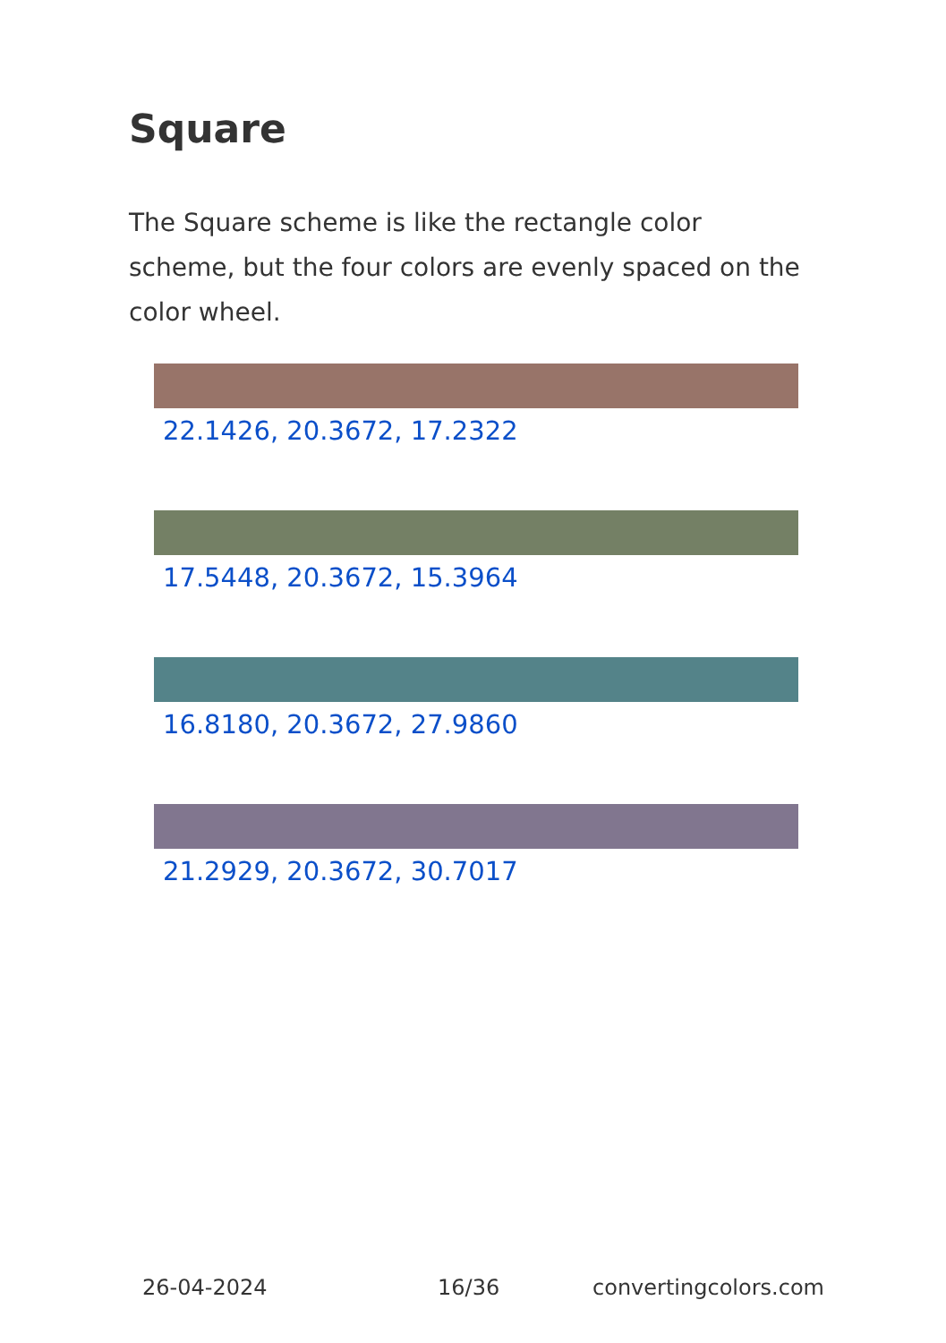Square
The Square scheme is like the rectangle color scheme, but the four colors are evenly spaced on the color wheel.
22.1426, 20.3672, 17.2322
17.5448, 20.3672, 15.3964
16.8180, 20.3672, 27.9860
21.2929, 20.3672, 30.7017
26-04-2024 16/36 convertingcolors.com